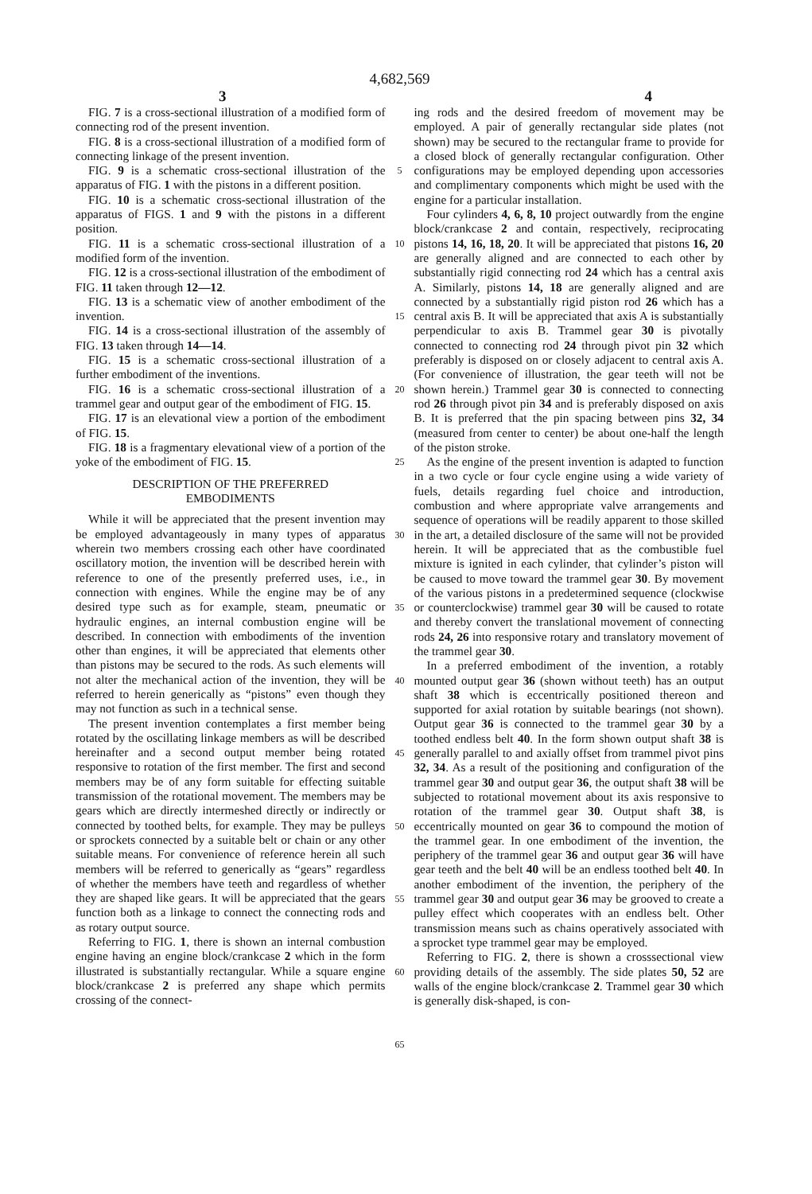4,682,569
3 4
FIG. 7 is a cross-sectional illustration of a modified form of connecting rod of the present invention.
FIG. 8 is a cross-sectional illustration of a modified form of connecting linkage of the present invention.
FIG. 9 is a schematic cross-sectional illustration of the apparatus of FIG. 1 with the pistons in a different position.
FIG. 10 is a schematic cross-sectional illustration of the apparatus of FIGS. 1 and 9 with the pistons in a different position.
FIG. 11 is a schematic cross-sectional illustration of a modified form of the invention.
FIG. 12 is a cross-sectional illustration of the embodiment of FIG. 11 taken through 12—12.
FIG. 13 is a schematic view of another embodiment of the invention.
FIG. 14 is a cross-sectional illustration of the assembly of FIG. 13 taken through 14—14.
FIG. 15 is a schematic cross-sectional illustration of a further embodiment of the inventions.
FIG. 16 is a schematic cross-sectional illustration of a trammel gear and output gear of the embodiment of FIG. 15.
FIG. 17 is an elevational view a portion of the embodiment of FIG. 15.
FIG. 18 is a fragmentary elevational view of a portion of the yoke of the embodiment of FIG. 15.
DESCRIPTION OF THE PREFERRED
EMBODIMENTS
While it will be appreciated that the present invention may be employed advantageously in many types of apparatus wherein two members crossing each other have coordinated oscillatory motion, the invention will be described herein with reference to one of the presently preferred uses, i.e., in connection with engines. While the engine may be of any desired type such as for example, steam, pneumatic or hydraulic engines, an internal combustion engine will be described. In connection with embodiments of the invention other than engines, it will be appreciated that elements other than pistons may be secured to the rods. As such elements will not alter the mechanical action of the invention, they will be referred to herein generically as “pistons” even though they may not function as such in a technical sense.
The present invention contemplates a first member being rotated by the oscillating linkage members as will be described hereinafter and a second output member being rotated responsive to rotation of the first member. The first and second members may be of any form suitable for effecting suitable transmission of the rotational movement. The members may be gears which are directly intermeshed directly or indirectly or connected by toothed belts, for example. They may be pulleys or sprockets connected by a suitable belt or chain or any other suitable means. For convenience of reference herein all such members will be referred to generically as “gears” regardless of whether the members have teeth and regardless of whether they are shaped like gears. It will be appreciated that the gears function both as a linkage to connect the connecting rods and as rotary output source.
Referring to FIG. 1, there is shown an internal combustion engine having an engine block/crankcase 2 which in the form illustrated is substantially rectangular. While a square engine block/crankcase 2 is preferred any shape which permits crossing of the connect-
5
10
15
20
25
30
35
40
45
50
55
60
65
ing rods and the desired freedom of movement may be employed. A pair of generally rectangular side plates (not shown) may be secured to the rectangular frame to provide for a closed block of generally rectangular configuration. Other configurations may be employed depending upon accessories and complimentary components which might be used with the engine for a particular installation.
Four cylinders 4, 6, 8, 10 project outwardly from the engine block/crankcase 2 and contain, respectively, reciprocating pistons 14, 16, 18, 20. It will be appreciated that pistons 16, 20 are generally aligned and are connected to each other by substantially rigid connecting rod 24 which has a central axis A. Similarly, pistons 14, 18 are generally aligned and are connected by a substantially rigid piston rod 26 which has a central axis B. It will be appreciated that axis A is substantially perpendicular to axis B. Trammel gear 30 is pivotally connected to connecting rod 24 through pivot pin 32 which preferably is disposed on or closely adjacent to central axis A. (For convenience of illustration, the gear teeth will not be shown herein.) Trammel gear 30 is connected to connecting rod 26 through pivot pin 34 and is preferably disposed on axis B. It is preferred that the pin spacing between pins 32, 34 (measured from center to center) be about one-half the length of the piston stroke.
As the engine of the present invention is adapted to function in a two cycle or four cycle engine using a wide variety of fuels, details regarding fuel choice and introduction, combustion and where appropriate valve arrangements and sequence of operations will be readily apparent to those skilled in the art, a detailed disclosure of the same will not be provided herein. It will be appreciated that as the combustible fuel mixture is ignited in each cylinder, that cylinder’s piston will be caused to move toward the trammel gear 30. By movement of the various pistons in a predetermined sequence (clockwise or counterclockwise) trammel gear 30 will be caused to rotate and thereby convert the translational movement of connecting rods 24, 26 into responsive rotary and translatory movement of the trammel gear 30.
In a preferred embodiment of the invention, a rotably mounted output gear 36 (shown without teeth) has an output shaft 38 which is eccentrically positioned thereon and supported for axial rotation by suitable bearings (not shown). Output gear 36 is connected to the trammel gear 30 by a toothed endless belt 40. In the form shown output shaft 38 is generally parallel to and axially offset from trammel pivot pins 32, 34. As a result of the positioning and configuration of the trammel gear 30 and output gear 36, the output shaft 38 will be subjected to rotational movement about its axis responsive to rotation of the trammel gear 30. Output shaft 38, is eccentrically mounted on gear 36 to compound the motion of the trammel gear. In one embodiment of the invention, the periphery of the trammel gear 36 and output gear 36 will have gear teeth and the belt 40 will be an endless toothed belt 40. In another embodiment of the invention, the periphery of the trammel gear 30 and output gear 36 may be grooved to create a pulley effect which cooperates with an endless belt. Other transmission means such as chains operatively associated with a sprocket type trammel gear may be employed.
Referring to FIG. 2, there is shown a crosssectional view providing details of the assembly. The side plates 50, 52 are walls of the engine block/crankcase 2. Trammel gear 30 which is generally disk-shaped, is con-